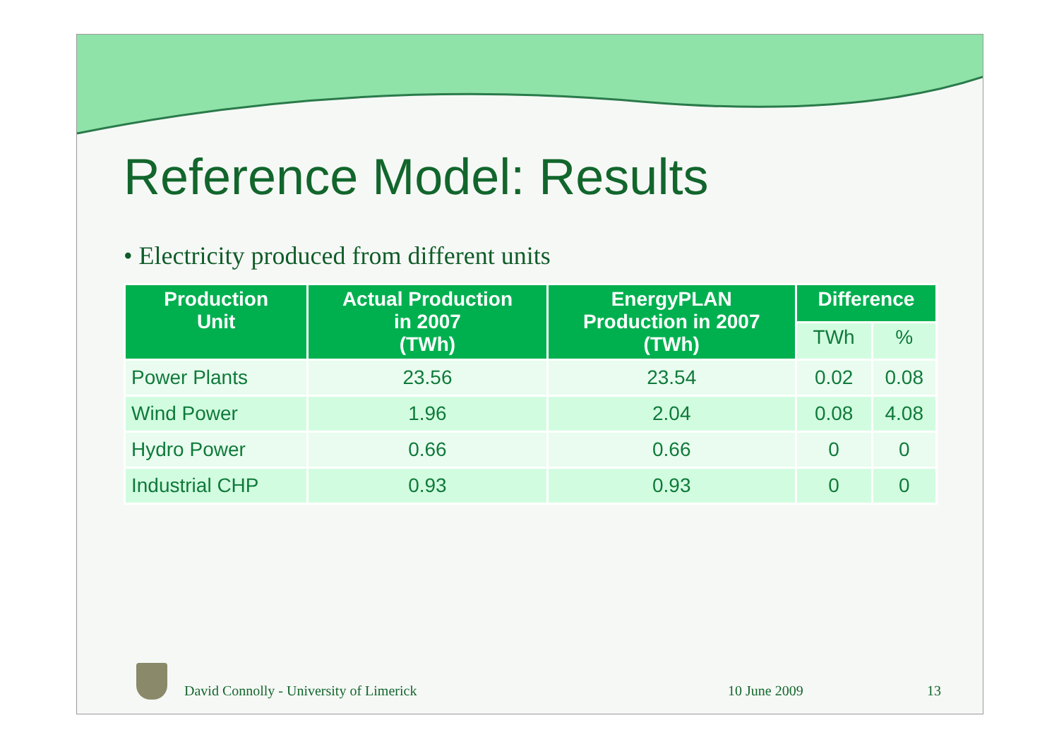Reference Model: Results
• Electricity produced from different units
| Production Unit | Actual Production in 2007 (TWh) | EnergyPLAN Production in 2007 (TWh) | Difference | |
| --- | --- | --- | --- | --- |
| | | | TWh | % |
| Power Plants | 23.56 | 23.54 | 0.02 | 0.08 |
| Wind Power | 1.96 | 2.04 | 0.08 | 4.08 |
| Hydro Power | 0.66 | 0.66 | 0 | 0 |
| Industrial CHP | 0.93 | 0.93 | 0 | 0 |
David Connolly - University of Limerick 10 June 2009 13